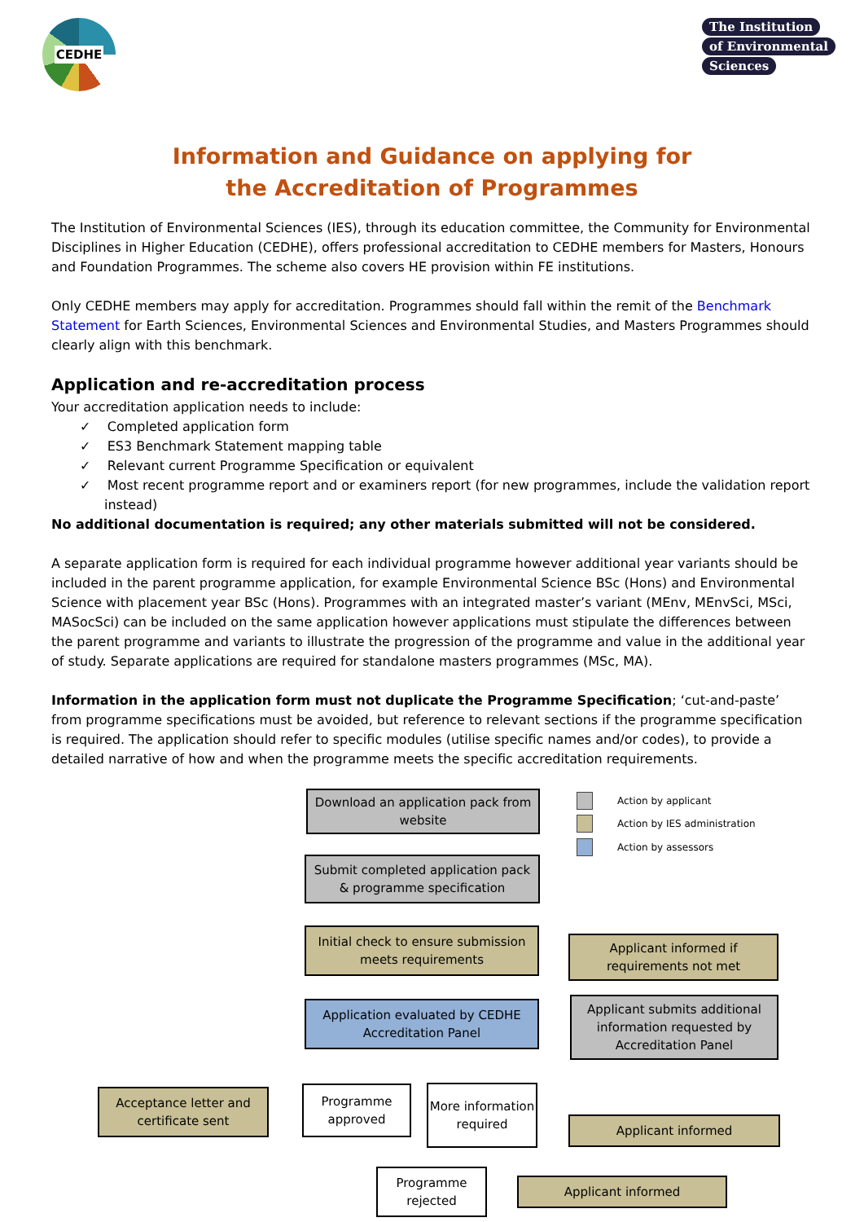CEDHE
The Institution
of Environmental
Sciences
Information and Guidance on applying for
the Accreditation of Programmes
The Institution of Environmental Sciences (IES), through its education committee, the Community for Environmental Disciplines in Higher Education (CEDHE), offers professional accreditation to CEDHE members for Masters, Honours and Foundation Programmes. The scheme also covers HE provision within FE institutions.
Only CEDHE members may apply for accreditation. Programmes should fall within the remit of the Benchmark Statement for Earth Sciences, Environmental Sciences and Environmental Studies, and Masters Programmes should clearly align with this benchmark.
Application and re-accreditation process
Your accreditation application needs to include:
✓ Completed application form
✓ ES3 Benchmark Statement mapping table
✓ Relevant current Programme Specification or equivalent
✓ Most recent programme report and or examiners report (for new programmes, include the validation report instead)
No additional documentation is required; any other materials submitted will not be considered.
A separate application form is required for each individual programme however additional year variants should be included in the parent programme application, for example Environmental Science BSc (Hons) and Environmental Science with placement year BSc (Hons). Programmes with an integrated master’s variant (MEnv, MEnvSci, MSci, MASocSci) can be included on the same application however applications must stipulate the differences between the parent programme and variants to illustrate the progression of the programme and value in the additional year of study. Separate applications are required for standalone masters programmes (MSc, MA).
Information in the application form must not duplicate the Programme Specification; ‘cut-and-paste’ from programme specifications must be avoided, but reference to relevant sections if the programme specification is required. The application should refer to specific modules (utilise specific names and/or codes), to provide a detailed narrative of how and when the programme meets the specific accreditation requirements.
Download an application pack from website
Action by applicant
Action by IES administration
Action by assessors
Submit completed application pack
& programme specification
Initial check to ensure submission meets requirements
Applicant informed if requirements not met
Application evaluated by CEDHE Accreditation Panel
Applicant submits additional information requested by Accreditation Panel
Acceptance letter and certificate sent
Programme approved
More information required
Applicant informed
Programme rejected
Applicant informed